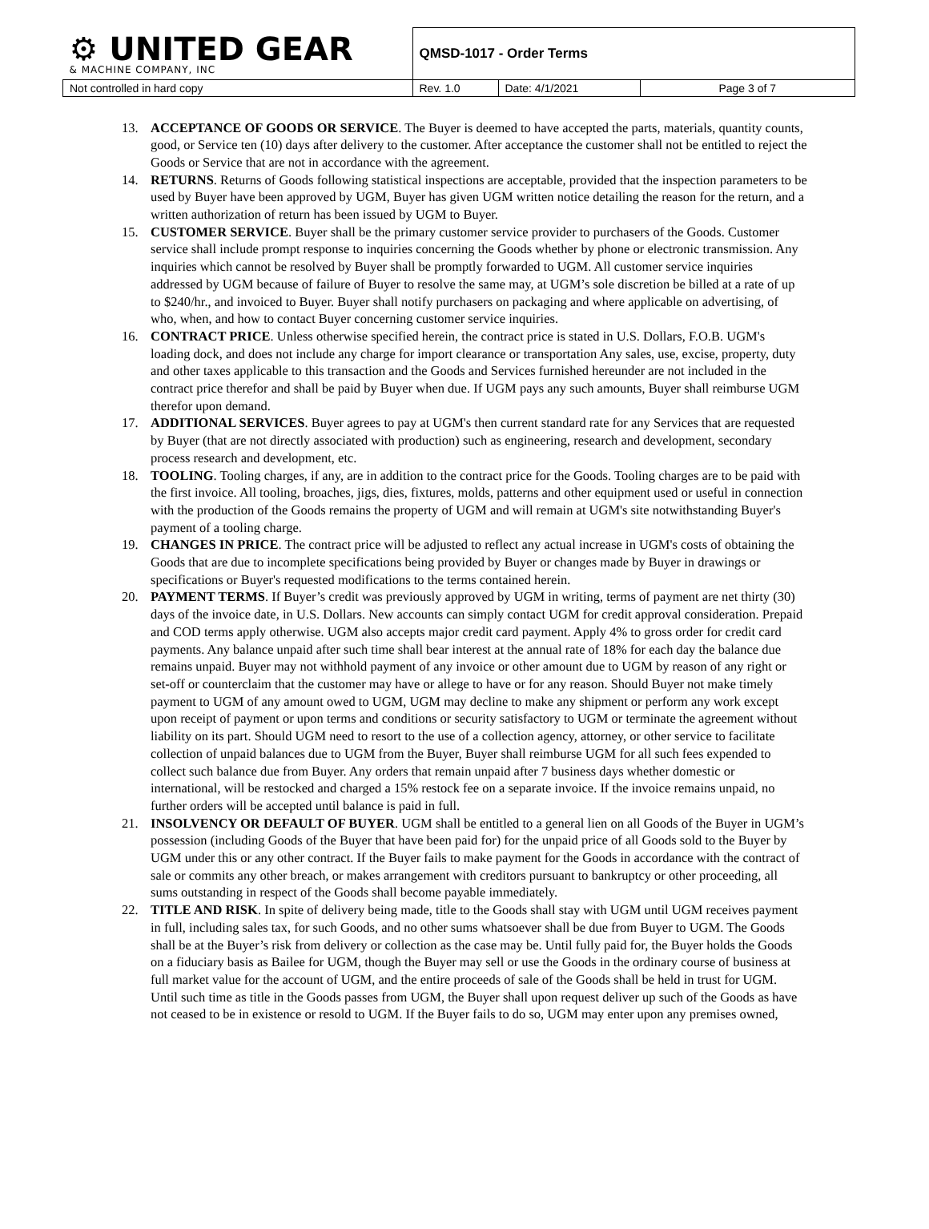| ⚙ UNITED GEAR & MACHINE COMPANY, INC | QMSD-1017 - Order Terms | | |
| Not controlled in hard copy | Rev. 1.0 | Date: 4/1/2021 | Page 3 of 7 |
13. ACCEPTANCE OF GOODS OR SERVICE. The Buyer is deemed to have accepted the parts, materials, quantity counts, good, or Service ten (10) days after delivery to the customer. After acceptance the customer shall not be entitled to reject the Goods or Service that are not in accordance with the agreement.
14. RETURNS. Returns of Goods following statistical inspections are acceptable, provided that the inspection parameters to be used by Buyer have been approved by UGM, Buyer has given UGM written notice detailing the reason for the return, and a written authorization of return has been issued by UGM to Buyer.
15. CUSTOMER SERVICE. Buyer shall be the primary customer service provider to purchasers of the Goods. Customer service shall include prompt response to inquiries concerning the Goods whether by phone or electronic transmission. Any inquiries which cannot be resolved by Buyer shall be promptly forwarded to UGM. All customer service inquiries addressed by UGM because of failure of Buyer to resolve the same may, at UGM’s sole discretion be billed at a rate of up to $240/hr., and invoiced to Buyer. Buyer shall notify purchasers on packaging and where applicable on advertising, of who, when, and how to contact Buyer concerning customer service inquiries.
16. CONTRACT PRICE. Unless otherwise specified herein, the contract price is stated in U.S. Dollars, F.O.B. UGM's loading dock, and does not include any charge for import clearance or transportation Any sales, use, excise, property, duty and other taxes applicable to this transaction and the Goods and Services furnished hereunder are not included in the contract price therefor and shall be paid by Buyer when due. If UGM pays any such amounts, Buyer shall reimburse UGM therefor upon demand.
17. ADDITIONAL SERVICES. Buyer agrees to pay at UGM's then current standard rate for any Services that are requested by Buyer (that are not directly associated with production) such as engineering, research and development, secondary process research and development, etc.
18. TOOLING. Tooling charges, if any, are in addition to the contract price for the Goods. Tooling charges are to be paid with the first invoice. All tooling, broaches, jigs, dies, fixtures, molds, patterns and other equipment used or useful in connection with the production of the Goods remains the property of UGM and will remain at UGM's site notwithstanding Buyer's payment of a tooling charge.
19. CHANGES IN PRICE. The contract price will be adjusted to reflect any actual increase in UGM's costs of obtaining the Goods that are due to incomplete specifications being provided by Buyer or changes made by Buyer in drawings or specifications or Buyer's requested modifications to the terms contained herein.
20. PAYMENT TERMS. If Buyer’s credit was previously approved by UGM in writing, terms of payment are net thirty (30) days of the invoice date, in U.S. Dollars. New accounts can simply contact UGM for credit approval consideration. Prepaid and COD terms apply otherwise. UGM also accepts major credit card payment. Apply 4% to gross order for credit card payments. Any balance unpaid after such time shall bear interest at the annual rate of 18% for each day the balance due remains unpaid. Buyer may not withhold payment of any invoice or other amount due to UGM by reason of any right or set-off or counterclaim that the customer may have or allege to have or for any reason. Should Buyer not make timely payment to UGM of any amount owed to UGM, UGM may decline to make any shipment or perform any work except upon receipt of payment or upon terms and conditions or security satisfactory to UGM or terminate the agreement without liability on its part. Should UGM need to resort to the use of a collection agency, attorney, or other service to facilitate collection of unpaid balances due to UGM from the Buyer, Buyer shall reimburse UGM for all such fees expended to collect such balance due from Buyer. Any orders that remain unpaid after 7 business days whether domestic or international, will be restocked and charged a 15% restock fee on a separate invoice. If the invoice remains unpaid, no further orders will be accepted until balance is paid in full.
21. INSOLVENCY OR DEFAULT OF BUYER. UGM shall be entitled to a general lien on all Goods of the Buyer in UGM’s possession (including Goods of the Buyer that have been paid for) for the unpaid price of all Goods sold to the Buyer by UGM under this or any other contract. If the Buyer fails to make payment for the Goods in accordance with the contract of sale or commits any other breach, or makes arrangement with creditors pursuant to bankruptcy or other proceeding, all sums outstanding in respect of the Goods shall become payable immediately.
22. TITLE AND RISK. In spite of delivery being made, title to the Goods shall stay with UGM until UGM receives payment in full, including sales tax, for such Goods, and no other sums whatsoever shall be due from Buyer to UGM. The Goods shall be at the Buyer’s risk from delivery or collection as the case may be. Until fully paid for, the Buyer holds the Goods on a fiduciary basis as Bailee for UGM, though the Buyer may sell or use the Goods in the ordinary course of business at full market value for the account of UGM, and the entire proceeds of sale of the Goods shall be held in trust for UGM. Until such time as title in the Goods passes from UGM, the Buyer shall upon request deliver up such of the Goods as have not ceased to be in existence or resold to UGM. If the Buyer fails to do so, UGM may enter upon any premises owned,